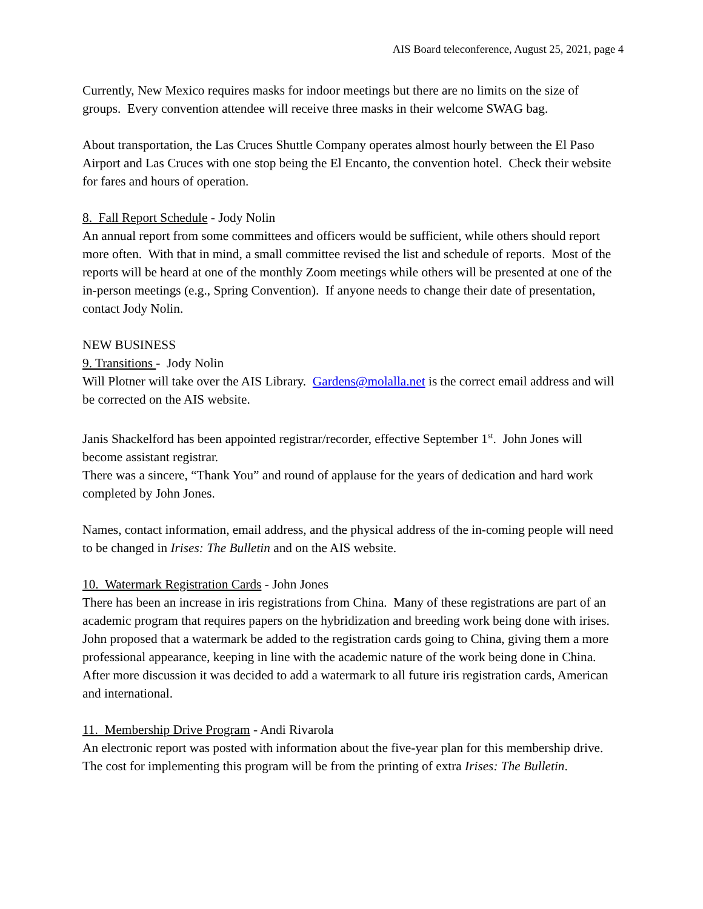AIS Board teleconference, August 25, 2021, page 4
Currently, New Mexico requires masks for indoor meetings but there are no limits on the size of groups. Every convention attendee will receive three masks in their welcome SWAG bag.
About transportation, the Las Cruces Shuttle Company operates almost hourly between the El Paso Airport and Las Cruces with one stop being the El Encanto, the convention hotel. Check their website for fares and hours of operation.
8. Fall Report Schedule - Jody Nolin
An annual report from some committees and officers would be sufficient, while others should report more often. With that in mind, a small committee revised the list and schedule of reports. Most of the reports will be heard at one of the monthly Zoom meetings while others will be presented at one of the in-person meetings (e.g., Spring Convention). If anyone needs to change their date of presentation, contact Jody Nolin.
NEW BUSINESS
9. Transitions - Jody Nolin
Will Plotner will take over the AIS Library. Gardens@molalla.net is the correct email address and will be corrected on the AIS website.
Janis Shackelford has been appointed registrar/recorder, effective September 1<sup>st</sup>. John Jones will become assistant registrar.
There was a sincere, “Thank You” and round of applause for the years of dedication and hard work completed by John Jones.
Names, contact information, email address, and the physical address of the in-coming people will need to be changed in Irises: The Bulletin and on the AIS website.
10. Watermark Registration Cards - John Jones
There has been an increase in iris registrations from China. Many of these registrations are part of an academic program that requires papers on the hybridization and breeding work being done with irises. John proposed that a watermark be added to the registration cards going to China, giving them a more professional appearance, keeping in line with the academic nature of the work being done in China. After more discussion it was decided to add a watermark to all future iris registration cards, American and international.
11. Membership Drive Program - Andi Rivarola
An electronic report was posted with information about the five-year plan for this membership drive. The cost for implementing this program will be from the printing of extra Irises: The Bulletin.